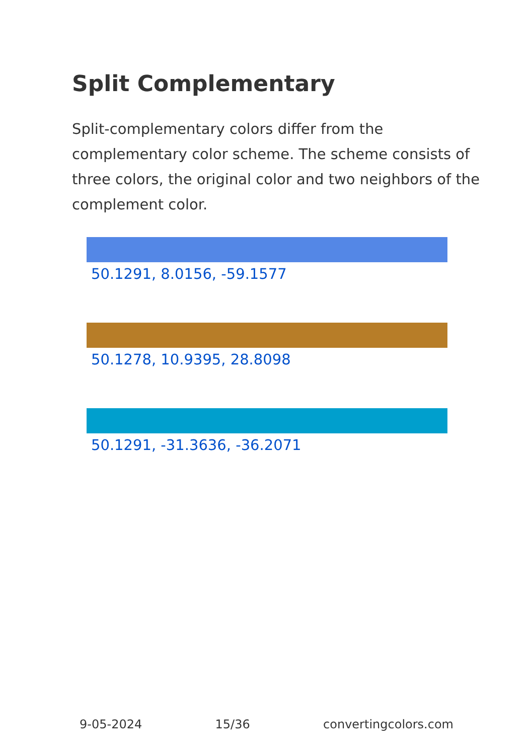Split Complementary
Split-complementary colors differ from the complementary color scheme. The scheme consists of three colors, the original color and two neighbors of the complement color.
50.1291, 8.0156, -59.1577
50.1278, 10.9395, 28.8098
50.1291, -31.3636, -36.2071
9-05-2024 15/36 convertingcolors.com